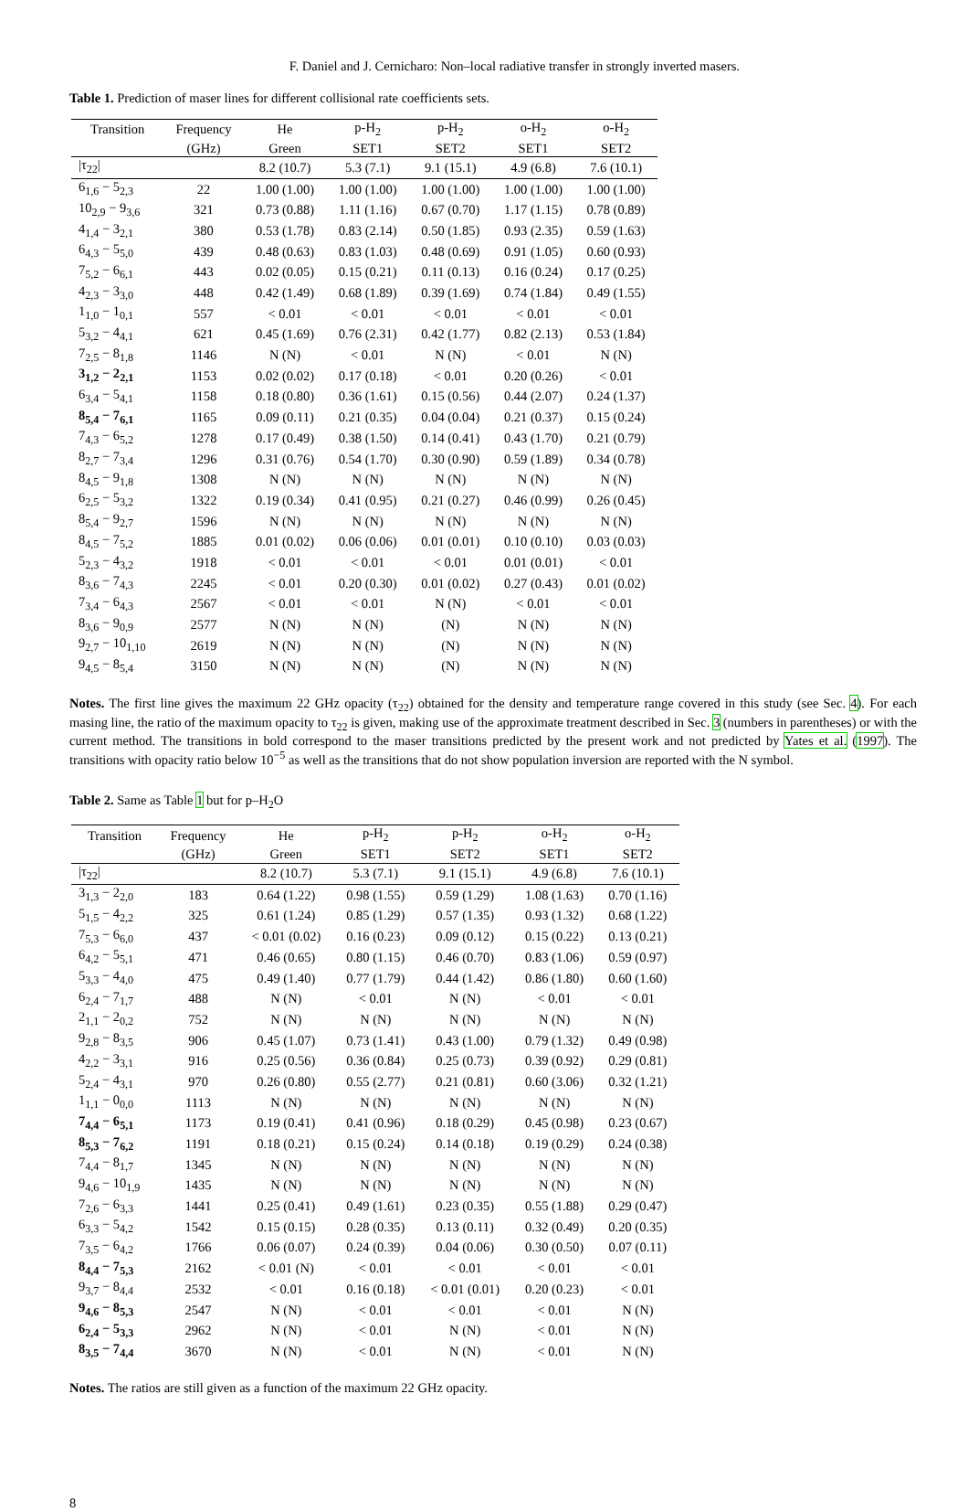F. Daniel and J. Cernicharo: Non–local radiative transfer in strongly inverted masers.
Table 1. Prediction of maser lines for different collisional rate coefficients sets.
| Transition | Frequency | He | p-H<sub>2</sub> | p-H<sub>2</sub> | o-H<sub>2</sub> | o-H<sub>2</sub> |
| --- | --- | --- | --- | --- | --- | --- |
| | (GHz) | Green | SET1 | SET2 | SET1 | SET2 |
| /τ<sub>22</sub>/ | | 8.2 (10.7) | 5.3 (7.1) | 9.1 (15.1) | 4.9 (6.8) | 7.6 (10.1) |
| 6<sub>1,6</sub> − 5<sub>2,3</sub> | 22 | 1.00 (1.00) | 1.00 (1.00) | 1.00 (1.00) | 1.00 (1.00) | 1.00 (1.00) |
| 10<sub>2,9</sub> − 9<sub>3,6</sub> | 321 | 0.73 (0.88) | 1.11 (1.16) | 0.67 (0.70) | 1.17 (1.15) | 0.78 (0.89) |
| 4<sub>1,4</sub> − 3<sub>2,1</sub> | 380 | 0.53 (1.78) | 0.83 (2.14) | 0.50 (1.85) | 0.93 (2.35) | 0.59 (1.63) |
| 6<sub>4,3</sub> − 5<sub>5,0</sub> | 439 | 0.48 (0.63) | 0.83 (1.03) | 0.48 (0.69) | 0.91 (1.05) | 0.60 (0.93) |
| 7<sub>5,2</sub> − 6<sub>6,1</sub> | 443 | 0.02 (0.05) | 0.15 (0.21) | 0.11 (0.13) | 0.16 (0.24) | 0.17 (0.25) |
| 4<sub>2,3</sub> − 3<sub>3,0</sub> | 448 | 0.42 (1.49) | 0.68 (1.89) | 0.39 (1.69) | 0.74 (1.84) | 0.49 (1.55) |
| 1<sub>1,0</sub> − 1<sub>0,1</sub> | 557 | < 0.01 | < 0.01 | < 0.01 | < 0.01 | < 0.01 |
| 5<sub>3,2</sub> − 4<sub>4,1</sub> | 621 | 0.45 (1.69) | 0.76 (2.31) | 0.42 (1.77) | 0.82 (2.13) | 0.53 (1.84) |
| 7<sub>2,5</sub> − 8<sub>1,8</sub> | 1146 | N (N) | < 0.01 | N (N) | < 0.01 | N (N) |
| 3<sub>1,2</sub> − 2<sub>2,1</sub> | 1153 | 0.02 (0.02) | 0.17 (0.18) | < 0.01 | 0.20 (0.26) | < 0.01 |
| 6<sub>3,4</sub> − 5<sub>4,1</sub> | 1158 | 0.18 (0.80) | 0.36 (1.61) | 0.15 (0.56) | 0.44 (2.07) | 0.24 (1.37) |
| 8<sub>5,4</sub> − 7<sub>6,1</sub> | 1165 | 0.09 (0.11) | 0.21 (0.35) | 0.04 (0.04) | 0.21 (0.37) | 0.15 (0.24) |
| 7<sub>4,3</sub> − 6<sub>5,2</sub> | 1278 | 0.17 (0.49) | 0.38 (1.50) | 0.14 (0.41) | 0.43 (1.70) | 0.21 (0.79) |
| 8<sub>2,7</sub> − 7<sub>3,4</sub> | 1296 | 0.31 (0.76) | 0.54 (1.70) | 0.30 (0.90) | 0.59 (1.89) | 0.34 (0.78) |
| 8<sub>4,5</sub> − 9<sub>1,8</sub> | 1308 | N (N) | N (N) | N (N) | N (N) | N (N) |
| 6<sub>2,5</sub> − 5<sub>3,2</sub> | 1322 | 0.19 (0.34) | 0.41 (0.95) | 0.21 (0.27) | 0.46 (0.99) | 0.26 (0.45) |
| 8<sub>5,4</sub> − 9<sub>2,7</sub> | 1596 | N (N) | N (N) | N (N) | N (N) | N (N) |
| 8<sub>4,5</sub> − 7<sub>5,2</sub> | 1885 | 0.01 (0.02) | 0.06 (0.06) | 0.01 (0.01) | 0.10 (0.10) | 0.03 (0.03) |
| 5<sub>2,3</sub> − 4<sub>3,2</sub> | 1918 | < 0.01 | < 0.01 | < 0.01 | 0.01 (0.01) | < 0.01 |
| 8<sub>3,6</sub> − 7<sub>4,3</sub> | 2245 | < 0.01 | 0.20 (0.30) | 0.01 (0.02) | 0.27 (0.43) | 0.01 (0.02) |
| 7<sub>3,4</sub> − 6<sub>4,3</sub> | 2567 | < 0.01 | < 0.01 | N (N) | < 0.01 | < 0.01 |
| 8<sub>3,6</sub> − 9<sub>0,9</sub> | 2577 | N (N) | N (N) | (N) | N (N) | N (N) |
| 9<sub>2,7</sub> − 10<sub>1,10</sub> | 2619 | N (N) | N (N) | (N) | N (N) | N (N) |
| 9<sub>4,5</sub> − 8<sub>5,4</sub> | 3150 | N (N) | N (N) | (N) | N (N) | N (N) |
Notes. The first line gives the maximum 22 GHz opacity (τ<sub>22</sub>) obtained for the density and temperature range covered in this study (see Sec. 4). For each masing line, the ratio of the maximum opacity to τ<sub>22</sub> is given, making use of the approximate treatment described in Sec. 3 (numbers in parentheses) or with the current method. The transitions in bold correspond to the maser transitions predicted by the present work and not predicted by Yates et al. (1997). The transitions with opacity ratio below 10<sup>−5</sup> as well as the transitions that do not show population inversion are reported with the N symbol.
Table 2. Same as Table 1 but for p–H<sub>2</sub>O
| Transition | Frequency | He | p-H<sub>2</sub> | p-H<sub>2</sub> | o-H<sub>2</sub> | o-H<sub>2</sub> |
| --- | --- | --- | --- | --- | --- | --- |
| | (GHz) | Green | SET1 | SET2 | SET1 | SET2 |
| /τ<sub>22</sub>/ | | 8.2 (10.7) | 5.3 (7.1) | 9.1 (15.1) | 4.9 (6.8) | 7.6 (10.1) |
| 3<sub>1,3</sub> − 2<sub>2,0</sub> | 183 | 0.64 (1.22) | 0.98 (1.55) | 0.59 (1.29) | 1.08 (1.63) | 0.70 (1.16) |
| 5<sub>1,5</sub> − 4<sub>2,2</sub> | 325 | 0.61 (1.24) | 0.85 (1.29) | 0.57 (1.35) | 0.93 (1.32) | 0.68 (1.22) |
| 7<sub>5,3</sub> − 6<sub>6,0</sub> | 437 | < 0.01 (0.02) | 0.16 (0.23) | 0.09 (0.12) | 0.15 (0.22) | 0.13 (0.21) |
| 6<sub>4,2</sub> − 5<sub>5,1</sub> | 471 | 0.46 (0.65) | 0.80 (1.15) | 0.46 (0.70) | 0.83 (1.06) | 0.59 (0.97) |
| 5<sub>3,3</sub> − 4<sub>4,0</sub> | 475 | 0.49 (1.40) | 0.77 (1.79) | 0.44 (1.42) | 0.86 (1.80) | 0.60 (1.60) |
| 6<sub>2,4</sub> − 7<sub>1,7</sub> | 488 | N (N) | < 0.01 | N (N) | < 0.01 | < 0.01 |
| 2<sub>1,1</sub> − 2<sub>0,2</sub> | 752 | N (N) | N (N) | N (N) | N (N) | N (N) |
| 9<sub>2,8</sub> − 8<sub>3,5</sub> | 906 | 0.45 (1.07) | 0.73 (1.41) | 0.43 (1.00) | 0.79 (1.32) | 0.49 (0.98) |
| 4<sub>2,2</sub> − 3<sub>3,1</sub> | 916 | 0.25 (0.56) | 0.36 (0.84) | 0.25 (0.73) | 0.39 (0.92) | 0.29 (0.81) |
| 5<sub>2,4</sub> − 4<sub>3,1</sub> | 970 | 0.26 (0.80) | 0.55 (2.77) | 0.21 (0.81) | 0.60 (3.06) | 0.32 (1.21) |
| 1<sub>1,1</sub> − 0<sub>0,0</sub> | 1113 | N (N) | N (N) | N (N) | N (N) | N (N) |
| 7<sub>4,4</sub> − 6<sub>5,1</sub> | 1173 | 0.19 (0.41) | 0.41 (0.96) | 0.18 (0.29) | 0.45 (0.98) | 0.23 (0.67) |
| 8<sub>5,3</sub> − 7<sub>6,2</sub> | 1191 | 0.18 (0.21) | 0.15 (0.24) | 0.14 (0.18) | 0.19 (0.29) | 0.24 (0.38) |
| 7<sub>4,4</sub> − 8<sub>1,7</sub> | 1345 | N (N) | N (N) | N (N) | N (N) | N (N) |
| 9<sub>4,6</sub> − 10<sub>1,9</sub> | 1435 | N (N) | N (N) | N (N) | N (N) | N (N) |
| 7<sub>2,6</sub> − 6<sub>3,3</sub> | 1441 | 0.25 (0.41) | 0.49 (1.61) | 0.23 (0.35) | 0.55 (1.88) | 0.29 (0.47) |
| 6<sub>3,3</sub> − 5<sub>4,2</sub> | 1542 | 0.15 (0.15) | 0.28 (0.35) | 0.13 (0.11) | 0.32 (0.49) | 0.20 (0.35) |
| 7<sub>3,5</sub> − 6<sub>4,2</sub> | 1766 | 0.06 (0.07) | 0.24 (0.39) | 0.04 (0.06) | 0.30 (0.50) | 0.07 (0.11) |
| 8<sub>4,4</sub> − 7<sub>5,3</sub> | 2162 | < 0.01 (N) | < 0.01 | < 0.01 | < 0.01 | < 0.01 |
| 9<sub>3,7</sub> − 8<sub>4,4</sub> | 2532 | < 0.01 | 0.16 (0.18) | < 0.01 (0.01) | 0.20 (0.23) | < 0.01 |
| 9<sub>4,6</sub> − 8<sub>5,3</sub> | 2547 | N (N) | < 0.01 | < 0.01 | < 0.01 | N (N) |
| 6<sub>2,4</sub> − 5<sub>3,3</sub> | 2962 | N (N) | < 0.01 | N (N) | < 0.01 | N (N) |
| 8<sub>3,5</sub> − 7<sub>4,4</sub> | 3670 | N (N) | < 0.01 | N (N) | < 0.01 | N (N) |
Notes. The ratios are still given as a function of the maximum 22 GHz opacity.
8